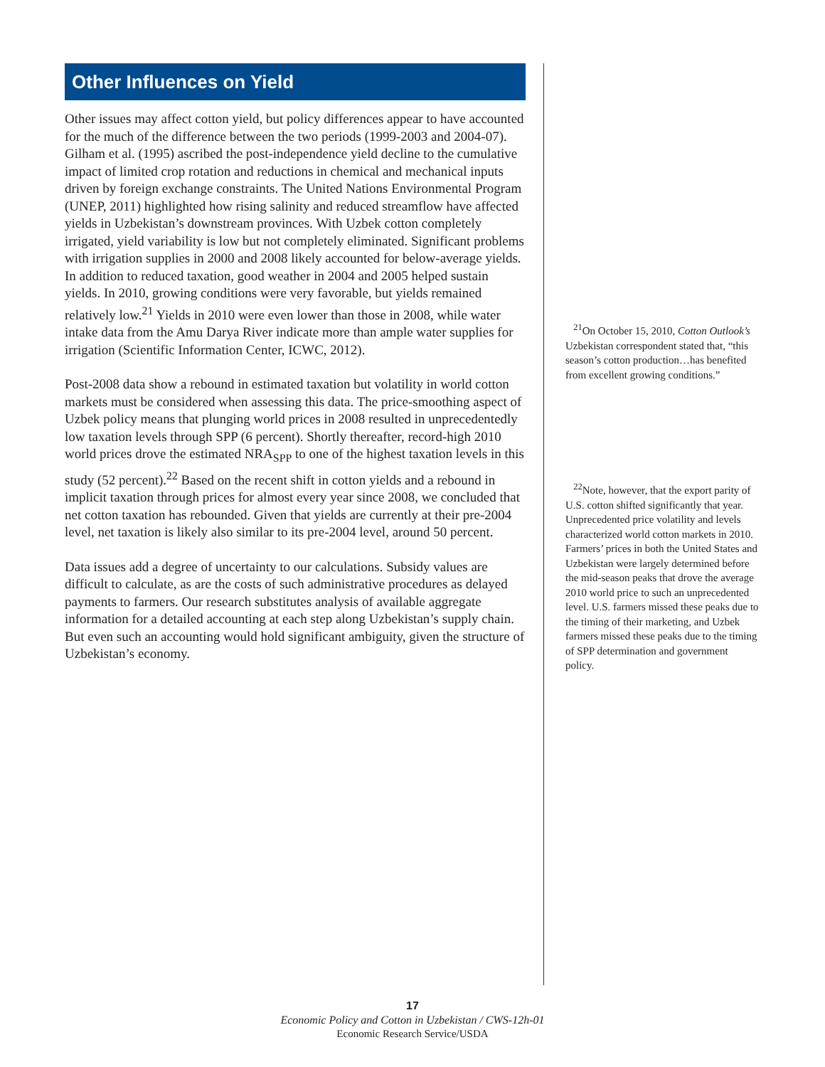Other Influences on Yield
Other issues may affect cotton yield, but policy differences appear to have accounted for the much of the difference between the two periods (1999-2003 and 2004-07). Gilham et al. (1995) ascribed the post-independence yield decline to the cumulative impact of limited crop rotation and reductions in chemical and mechanical inputs driven by foreign exchange constraints. The United Nations Environmental Program (UNEP, 2011) highlighted how rising salinity and reduced streamflow have affected yields in Uzbekistan’s downstream provinces. With Uzbek cotton completely irrigated, yield variability is low but not completely eliminated. Significant problems with irrigation supplies in 2000 and 2008 likely accounted for below-average yields. In addition to reduced taxation, good weather in 2004 and 2005 helped sustain yields. In 2010, growing conditions were very favorable, but yields remained relatively low.<sup>21</sup> Yields in 2010 were even lower than those in 2008, while water intake data from the Amu Darya River indicate more than ample water supplies for irrigation (Scientific Information Center, ICWC, 2012).
Post-2008 data show a rebound in estimated taxation but volatility in world cotton markets must be considered when assessing this data. The price-smoothing aspect of Uzbek policy means that plunging world prices in 2008 resulted in unprecedentedly low taxation levels through SPP (6 percent). Shortly thereafter, record-high 2010 world prices drove the estimated NRA<sub>SPP</sub> to one of the highest taxation levels in this study (52 percent).<sup>22</sup> Based on the recent shift in cotton yields and a rebound in implicit taxation through prices for almost every year since 2008, we concluded that net cotton taxation has rebounded. Given that yields are currently at their pre-2004 level, net taxation is likely also similar to its pre-2004 level, around 50 percent.
Data issues add a degree of uncertainty to our calculations. Subsidy values are difficult to calculate, as are the costs of such administrative procedures as delayed payments to farmers. Our research substitutes analysis of available aggregate information for a detailed accounting at each step along Uzbekistan’s supply chain. But even such an accounting would hold significant ambiguity, given the structure of Uzbekistan’s economy.
<sup>21</sup> On October 15, 2010, Cotton Outlook’s Uzbekistan correspondent stated that, “this season’s cotton production…has benefited from excellent growing conditions.”
<sup>22</sup> Note, however, that the export parity of U.S. cotton shifted significantly that year. Unprecedented price volatility and levels characterized world cotton markets in 2010. Farmers’ prices in both the United States and Uzbekistan were largely determined before the mid-season peaks that drove the average 2010 world price to such an unprecedented level. U.S. farmers missed these peaks due to the timing of their marketing, and Uzbek farmers missed these peaks due to the timing of SPP determination and government policy.
17
Economic Policy and Cotton in Uzbekistan / CWS-12h-01
Economic Research Service/USDA